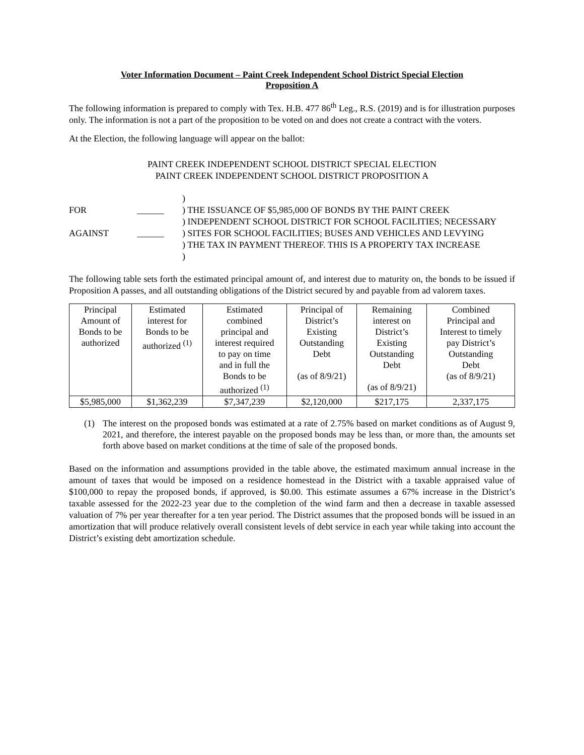Voter Information Document – Paint Creek Independent School District Special Election
Proposition A
The following information is prepared to comply with Tex. H.B. 477 86<sup>th</sup> Leg., R.S. (2019) and is for illustration purposes only. The information is not a part of the proposition to be voted on and does not create a contract with the voters.
At the Election, the following language will appear on the ballot:
PAINT CREEK INDEPENDENT SCHOOL DISTRICT SPECIAL ELECTION
PAINT CREEK INDEPENDENT SCHOOL DISTRICT PROPOSITION A
FOR
AGAINST
______
______
)
) THE ISSUANCE OF $5,985,000 OF BONDS BY THE PAINT CREEK
) INDEPENDENT SCHOOL DISTRICT FOR SCHOOL FACILITIES; NECESSARY
) SITES FOR SCHOOL FACILITIES; BUSES AND VEHICLES AND LEVYING
) THE TAX IN PAYMENT THEREOF. THIS IS A PROPERTY TAX INCREASE
)
The following table sets forth the estimated principal amount of, and interest due to maturity on, the bonds to be issued if Proposition A passes, and all outstanding obligations of the District secured by and payable from ad valorem taxes.
| Principal Amount of Bonds to be authorized | Estimated interest for Bonds to be authorized <sup>(1)</sup> | Estimated combined principal and interest required to pay on time and in full the Bonds to be authorized <sup>(1)</sup> | Principal of District’s Existing Outstanding Debt (as of 8/9/21) | Remaining interest on District’s Existing Outstanding Debt (as of 8/9/21) | Combined Principal and Interest to timely pay District’s Outstanding Debt (as of 8/9/21) |
| --- | --- | --- | --- | --- | --- |
| $5,985,000 | $1,362,239 | $7,347,239 | $2,120,000 | $217,175 | 2,337,175 |
(1) The interest on the proposed bonds was estimated at a rate of 2.75% based on market conditions as of August 9, 2021, and therefore, the interest payable on the proposed bonds may be less than, or more than, the amounts set forth above based on market conditions at the time of sale of the proposed bonds.
Based on the information and assumptions provided in the table above, the estimated maximum annual increase in the amount of taxes that would be imposed on a residence homestead in the District with a taxable appraised value of $100,000 to repay the proposed bonds, if approved, is $0.00. This estimate assumes a 67% increase in the District’s taxable assessed for the 2022-23 year due to the completion of the wind farm and then a decrease in taxable assessed valuation of 7% per year thereafter for a ten year period. The District assumes that the proposed bonds will be issued in an amortization that will produce relatively overall consistent levels of debt service in each year while taking into account the District’s existing debt amortization schedule.